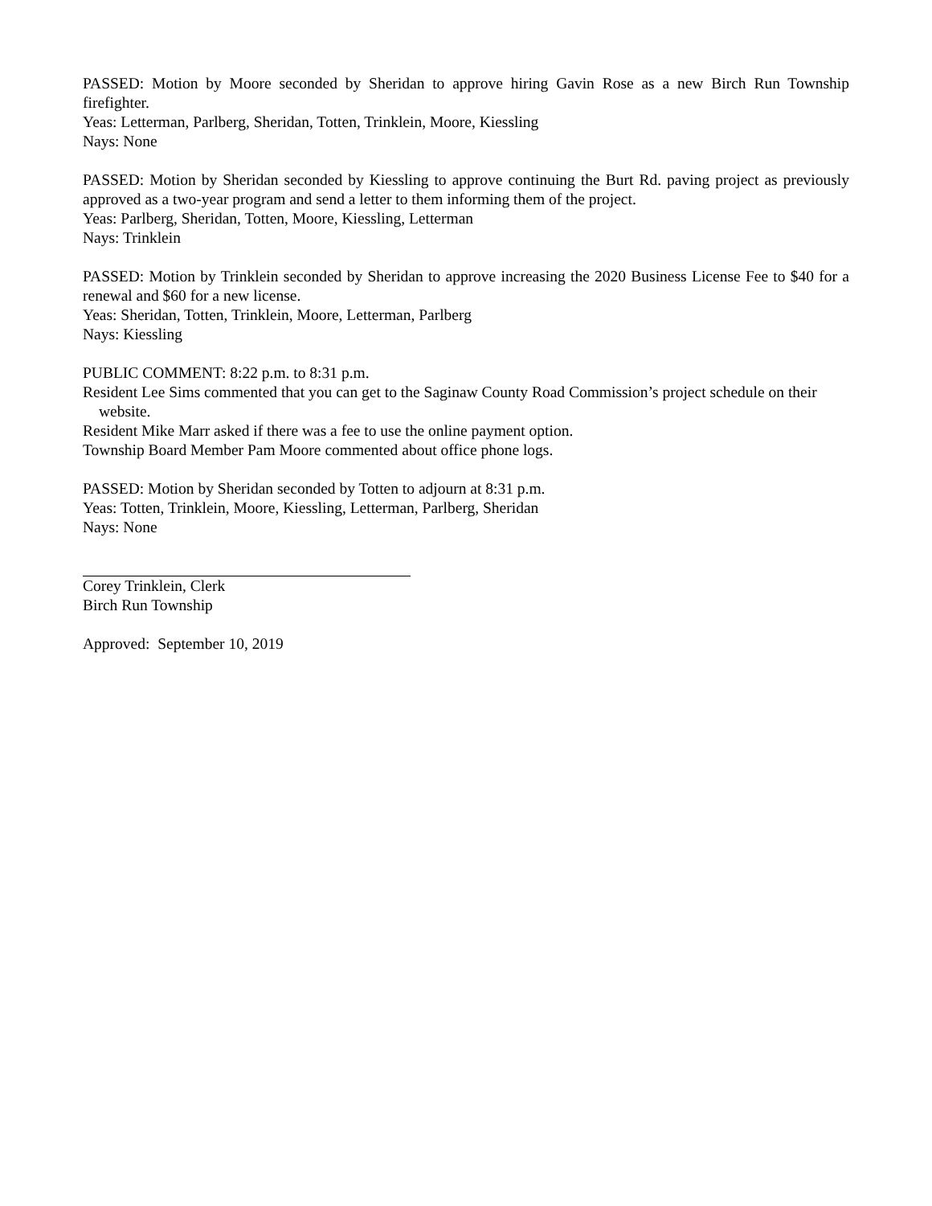PASSED: Motion by Moore seconded by Sheridan to approve hiring Gavin Rose as a new Birch Run Township firefighter.
Yeas: Letterman, Parlberg, Sheridan, Totten, Trinklein, Moore, Kiessling
Nays: None
PASSED: Motion by Sheridan seconded by Kiessling to approve continuing the Burt Rd. paving project as previously approved as a two-year program and send a letter to them informing them of the project.
Yeas: Parlberg, Sheridan, Totten, Moore, Kiessling, Letterman
Nays: Trinklein
PASSED: Motion by Trinklein seconded by Sheridan to approve increasing the 2020 Business License Fee to $40 for a renewal and $60 for a new license.
Yeas: Sheridan, Totten, Trinklein, Moore, Letterman, Parlberg
Nays: Kiessling
PUBLIC COMMENT: 8:22 p.m. to 8:31 p.m.
Resident Lee Sims commented that you can get to the Saginaw County Road Commission’s project schedule on their website.
Resident Mike Marr asked if there was a fee to use the online payment option.
Township Board Member Pam Moore commented about office phone logs.
PASSED: Motion by Sheridan seconded by Totten to adjourn at 8:31 p.m.
Yeas: Totten, Trinklein, Moore, Kiessling, Letterman, Parlberg, Sheridan
Nays: None
Corey Trinklein, Clerk
Birch Run Township
Approved: September 10, 2019